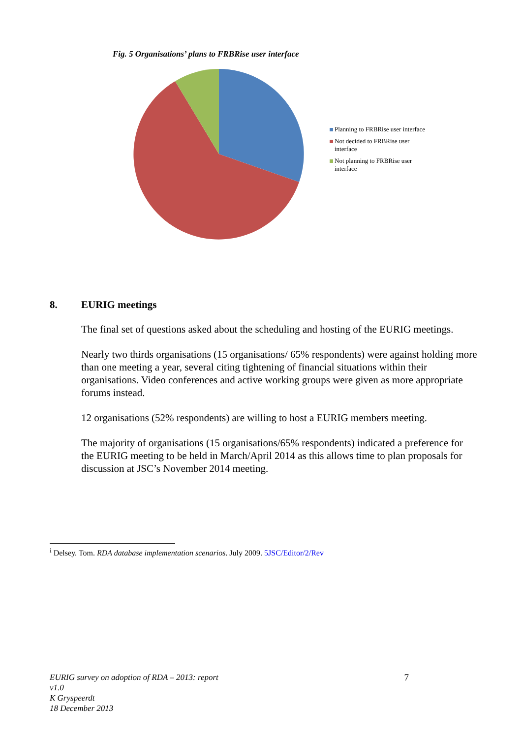Fig. 5 Organisations’ plans to FRBRise user interface
Planning to FRBRise user interface
Not decided to FRBRise user interface
Not planning to FRBRise user interface
8. EURIG meetings
The final set of questions asked about the scheduling and hosting of the EURIG meetings.
Nearly two thirds organisations (15 organisations/ 65% respondents) were against holding more than one meeting a year, several citing tightening of financial situations within their organisations. Video conferences and active working groups were given as more appropriate forums instead.
12 organisations (52% respondents) are willing to host a EURIG members meeting.
The majority of organisations (15 organisations/65% respondents) indicated a preference for the EURIG meeting to be held in March/April 2014 as this allows time to plan proposals for discussion at JSC’s November 2014 meeting.
<sup>i</sup> Delsey. Tom. RDA database implementation scenarios. July 2009. 5JSC/Editor/2/Rev
EURIG survey on adoption of RDA – 2013: report
v1.0
K Gryspeerdt
18 December 2013
7